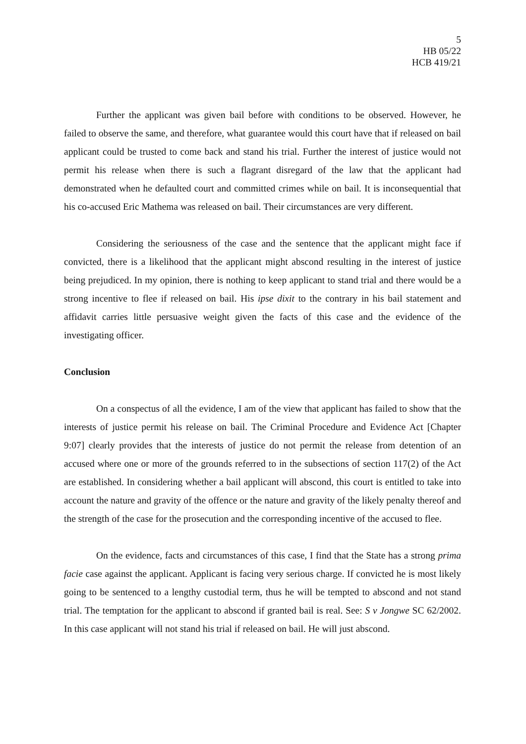5
HB 05/22
HCB 419/21
Further the applicant was given bail before with conditions to be observed. However, he failed to observe the same, and therefore, what guarantee would this court have that if released on bail applicant could be trusted to come back and stand his trial. Further the interest of justice would not permit his release when there is such a flagrant disregard of the law that the applicant had demonstrated when he defaulted court and committed crimes while on bail. It is inconsequential that his co-accused Eric Mathema was released on bail. Their circumstances are very different.
Considering the seriousness of the case and the sentence that the applicant might face if convicted, there is a likelihood that the applicant might abscond resulting in the interest of justice being prejudiced. In my opinion, there is nothing to keep applicant to stand trial and there would be a strong incentive to flee if released on bail. His ipse dixit to the contrary in his bail statement and affidavit carries little persuasive weight given the facts of this case and the evidence of the investigating officer.
Conclusion
On a conspectus of all the evidence, I am of the view that applicant has failed to show that the interests of justice permit his release on bail. The Criminal Procedure and Evidence Act [Chapter 9:07] clearly provides that the interests of justice do not permit the release from detention of an accused where one or more of the grounds referred to in the subsections of section 117(2) of the Act are established. In considering whether a bail applicant will abscond, this court is entitled to take into account the nature and gravity of the offence or the nature and gravity of the likely penalty thereof and the strength of the case for the prosecution and the corresponding incentive of the accused to flee.
On the evidence, facts and circumstances of this case, I find that the State has a strong prima facie case against the applicant. Applicant is facing very serious charge. If convicted he is most likely going to be sentenced to a lengthy custodial term, thus he will be tempted to abscond and not stand trial. The temptation for the applicant to abscond if granted bail is real. See: S v Jongwe SC 62/2002. In this case applicant will not stand his trial if released on bail. He will just abscond.